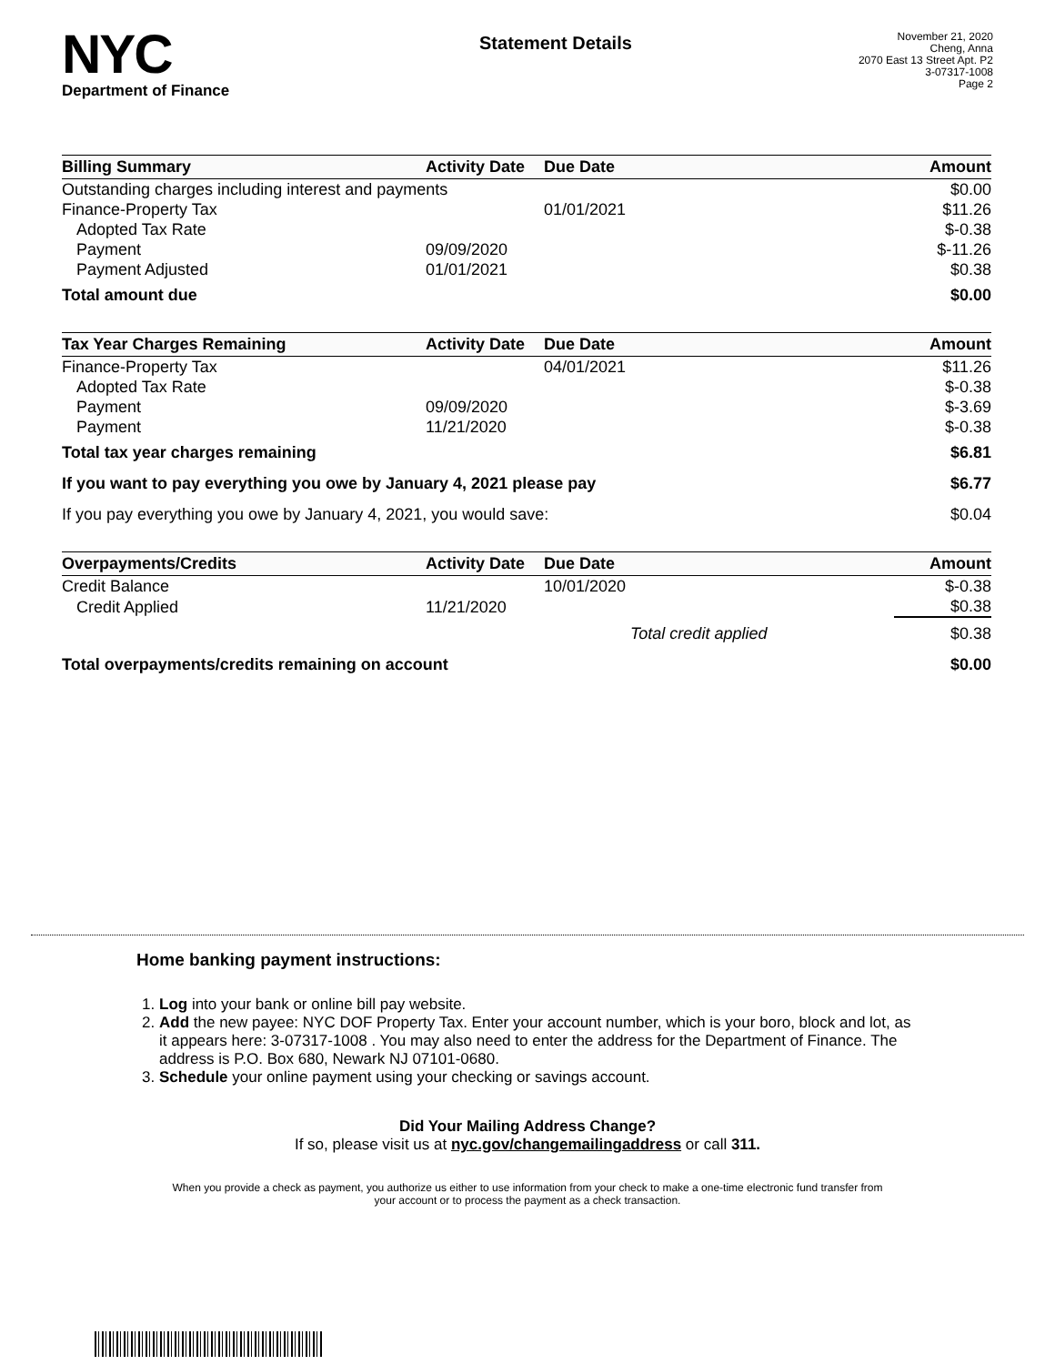NYC
Department of Finance
Statement Details
November 21, 2020
Cheng, Anna
2070 East 13 Street Apt. P2
3-07317-1008
Page 2
| Billing Summary | Activity Date | Due Date | Amount |
| --- | --- | --- | --- |
| Outstanding charges including interest and payments | | | $0.00 |
| Finance-Property Tax | | 01/01/2021 | $11.26 |
| Adopted Tax Rate | | | $-0.38 |
| Payment | 09/09/2020 | | $-11.26 |
| Payment Adjusted | 01/01/2021 | | $0.38 |
| Total amount due | | | $0.00 |
| Tax Year Charges Remaining | Activity Date | Due Date | Amount |
| Finance-Property Tax | | 04/01/2021 | $11.26 |
| Adopted Tax Rate | | | $-0.38 |
| Payment | 09/09/2020 | | $-3.69 |
| Payment | 11/21/2020 | | $-0.38 |
| Total tax year charges remaining | | | $6.81 |
| If you want to pay everything you owe by January 4, 2021 please pay | | | $6.77 |
| If you pay everything you owe by January 4, 2021, you would save: | | | $0.04 |
| Overpayments/Credits | Activity Date | Due Date | Amount |
| Credit Balance | | 10/01/2020 | $-0.38 |
| Credit Applied | 11/21/2020 | | $0.38 |
| | | Total credit applied | $0.38 |
| Total overpayments/credits remaining on account | | | $0.00 |
Home banking payment instructions:
1. Log into your bank or online bill pay website.
2. Add the new payee: NYC DOF Property Tax. Enter your account number, which is your boro, block and lot, as it appears here: 3-07317-1008 . You may also need to enter the address for the Department of Finance. The address is P.O. Box 680, Newark NJ 07101-0680.
3. Schedule your online payment using your checking or savings account.
Did Your Mailing Address Change?
If so, please visit us at nyc.gov/changemailingaddress or call 311.
When you provide a check as payment, you authorize us either to use information from your check to make a one-time electronic fund transfer from your account or to process the payment as a check transaction.